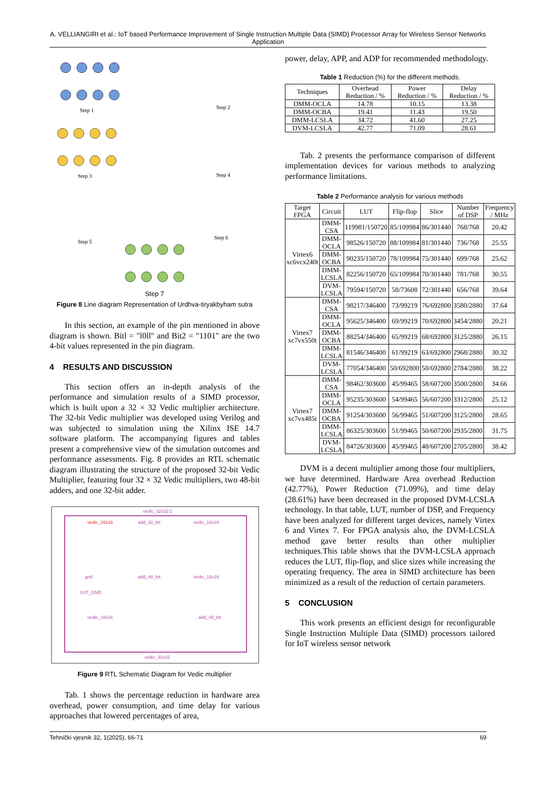A. VELLIANGIRI et al.: IoT based Performance Improvement of Single Instruction Multiple Data (SIMD) Processor Array for Wireless Sensor Networks Application
Step 1
Step 2
Step 3
Step 4
Step 5
Step 6
Step 7
Figure 8 Line diagram Representation of Urdhva-tiryakbyham sutra
In this section, an example of the pin mentioned in above diagram is shown. Bitl = "l0ll" and Bit2 = "1101" are the two 4-bit values represented in the pin diagram.
4 RESULTS AND DISCUSSION
This section offers an in-depth analysis of the performance and simulation results of a SIMD processor, which is built upon a 32 × 32 Vedic multiplier architecture. The 32-bit Vedic multiplier was developed using Verilog and was subjected to simulation using the Xilinx ISE 14.7 software platform. The accompanying figures and tables present a comprehensive view of the simulation outcomes and performance assessments. Fig. 8 provides an RTL schematic diagram illustrating the structure of the proposed 32-bit Vedic Multiplier, featuring four 32 × 32 Vedic multipliers, two 48-bit adders, and one 32-bit adder.
vedic_32x32:1
vedic_16x16
add_32_bit
vedic_16x16
gnd
XST_GND
add_48_bit
vedic_16x16
vedic_16x16
add_48_bit
vedic_32x32
Figure 9 RTL Schematic Diagram for Vedic multiplier
Tab. 1 shows the percentage reduction in hardware area overhead, power consumption, and time delay for various approaches that lowered percentages of area,
power, delay, APP, and ADP for recommended methodology.
Table 1 Reduction (%) for the different methods.
| Techniques | Overhead Reduction / % | Power Reduction / % | Delay Reduction / % |
| --- | --- | --- | --- |
| DMM-OCLA | 14.78 | 10.15 | 13.38 |
| DMM-OCBA | 19.41 | 11.43 | 19.50 |
| DMM-LCSLA | 34.72 | 41.60 | 27.25 |
| DVM-LCSLA | 42.77 | 71.09 | 28.61 |
Tab. 2 presents the performance comparison of different implementation devices for various methods to analyzing performance limitations.
Table 2 Performance analysis for various methods
| Target FPGA | Circuit | LUT | Flip-flop | Slice | Number of DSP | Frequency / MHz |
| --- | --- | --- | --- | --- | --- | --- |
| Virtex6 xc6vcx240t | DMM-CSA | 119981/150720 | 85/109984 | 86/301440 | 768/768 | 20.42 |
| | DMM-OCLA | 98526/150720 | 88/109984 | 81/301440 | 736/768 | 25.55 |
| | DMM-OCBA | 90235/150720 | 78/109984 | 75/301440 | 699/768 | 25.62 |
| | DMM-LCSLA | 82256/150720 | 65/109984 | 70/301440 | 781/768 | 30.55 |
| | DVM-LCSLA | 79594/150720 | 58/73608 | 72/301440 | 656/768 | 39.64 |
| Virtex7 xc7vx550t | DMM-CSA | 98217/346400 | 73/99219 | 76/692800 | 3580/2880 | 37.64 |
| | DMM-OCLA | 95625/346400 | 69/99219 | 70/692800 | 3454/2880 | 20.21 |
| | DMM-OCBA | 88254/346400 | 65/99219 | 68/692800 | 3125/2880 | 26.15 |
| | DMM-LCSLA | 81546/346400 | 61/99219 | 63/692800 | 2968/2880 | 30.32 |
| | DVM-LCSLA | 77054/346400 | 50/692800 | 50/692800 | 2784/2880 | 38.22 |
| Virtex7 xc7vx485t | DMM-CSA | 98462/303600 | 45/99465 | 58/607200 | 3500/2800 | 34.66 |
| | DMM-OCLA | 95235/303600 | 54/99465 | 56/607200 | 3312/2800 | 25.12 |
| | DMM-OCBA | 91254/303600 | 56/99465 | 51/607200 | 3125/2800 | 28.65 |
| | DMM-LCSLA | 86325/303600 | 51/99465 | 50/607200 | 2935/2800 | 31.75 |
| | DVM-LCSLA | 84726/303600 | 45/99465 | 48/607200 | 2705/2800 | 38.42 |
DVM is a decent multiplier among those four multipliers, we have determined. Hardware Area overhead Reduction (42.77%), Power Reduction (71.09%), and time delay (28.61%) have been decreased in the proposed DVM-LCSLA technology. In that table, LUT, number of DSP, and Frequency have been analyzed for different target devices, namely Virtex 6 and Virtex 7. For FPGA analysis also, the DVM-LCSLA method gave better results than other multiplier techniques.This table shows that the DVM-LCSLA approach reduces the LUT, flip-flop, and slice sizes while increasing the operating frequency. The area in SIMD architecture has been minimized as a result of the reduction of certain parameters.
5 CONCLUSION
This work presents an efficient design for reconfigurable Single Instruction Multiple Data (SIMD) processors tailored for IoT wireless sensor network
Tehnički vjesnik 32, 1(2025), 66-71 69